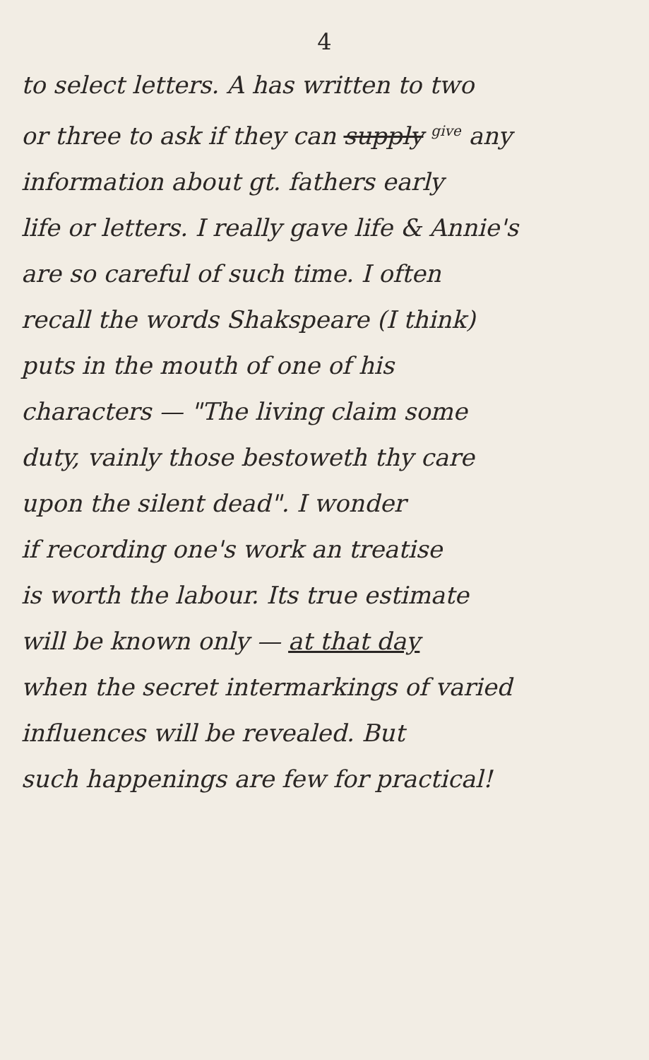4
to select letters. A has written to two
or three to ask if they can supply give any
information about gt. fathers early
life or letters. I really gave life & Annie's
are so careful of such time. I often
recall the words Shakspeare (I think)
puts in the mouth of one of his
characters — "The living claim some
duty, vainly those bestoweth thy care
upon the silent dead". I wonder
if recording one's work an treatise
is worth the labour. Its true estimate
will be known only — at that day
when the secret intermarkings of varied
influences will be revealed. But
such happenings are few for practical!